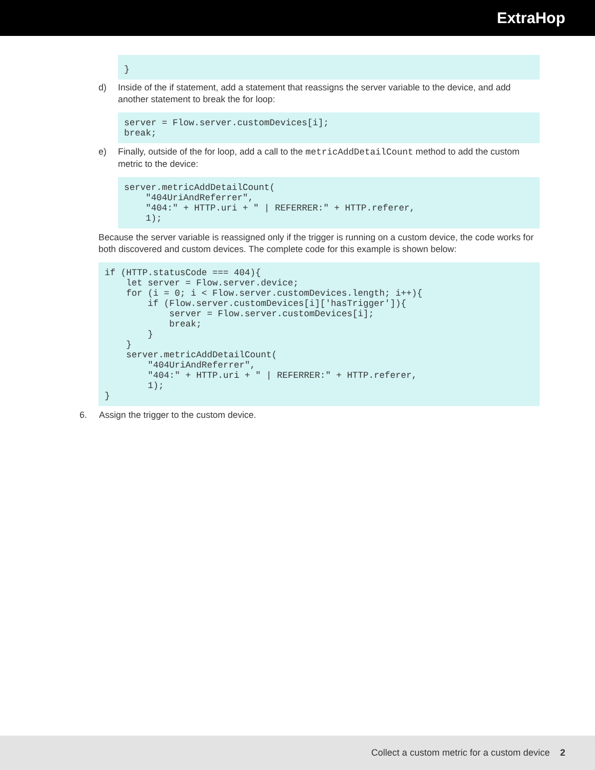ExtraHop
}
d) Inside of the if statement, add a statement that reassigns the server variable to the device, and add another statement to break the for loop:
server = Flow.server.customDevices[i];
break;
e) Finally, outside of the for loop, add a call to the metricAddDetailCount method to add the custom metric to the device:
server.metricAddDetailCount(
    "404UriAndReferrer",
    "404:" + HTTP.uri + " | REFERRER:" + HTTP.referer,
    1);
Because the server variable is reassigned only if the trigger is running on a custom device, the code works for both discovered and custom devices. The complete code for this example is shown below:
if (HTTP.statusCode === 404){
    let server = Flow.server.device;
    for (i = 0; i < Flow.server.customDevices.length; i++){
        if (Flow.server.customDevices[i]['hasTrigger']){
            server = Flow.server.customDevices[i];
            break;
        }
    }
    server.metricAddDetailCount(
        "404UriAndReferrer",
        "404:" + HTTP.uri + " | REFERRER:" + HTTP.referer,
        1);
}
6. Assign the trigger to the custom device.
Collect a custom metric for a custom device 2